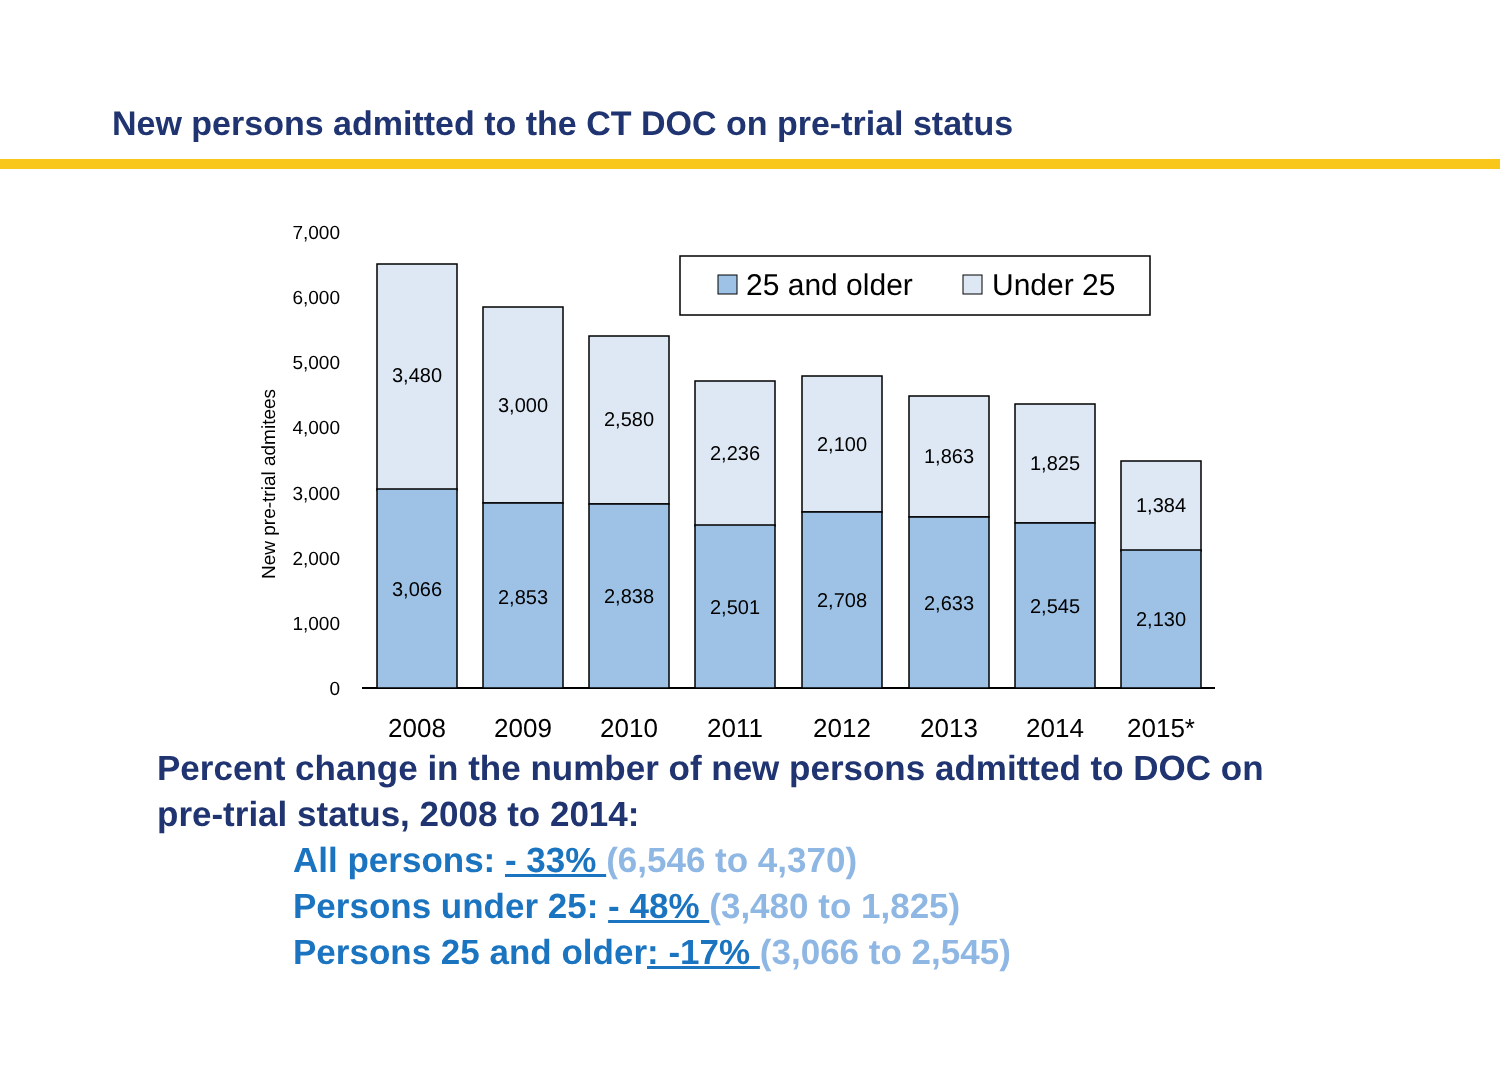New persons admitted to the CT DOC on pre-trial status
7,000
6,000
5,000
4,000
3,000
2,000
1,000
0
New pre-trial admitees
3,480
3,066
3,000
2,853
2,580
2,838
2,236
2,501
2,100
2,708
1,863
2,633
1,825
2,545
1,384
2,130
2008
2009
2010
2011
2012
2013
2014
2015*
25 and older
Under 25
Percent change in the number of new persons admitted to DOC on
pre-trial status, 2008 to 2014:
All persons: - 33% (6,546 to 4,370)
Persons under 25: - 48% (3,480 to 1,825)
Persons 25 and older: -17% (3,066 to 2,545)